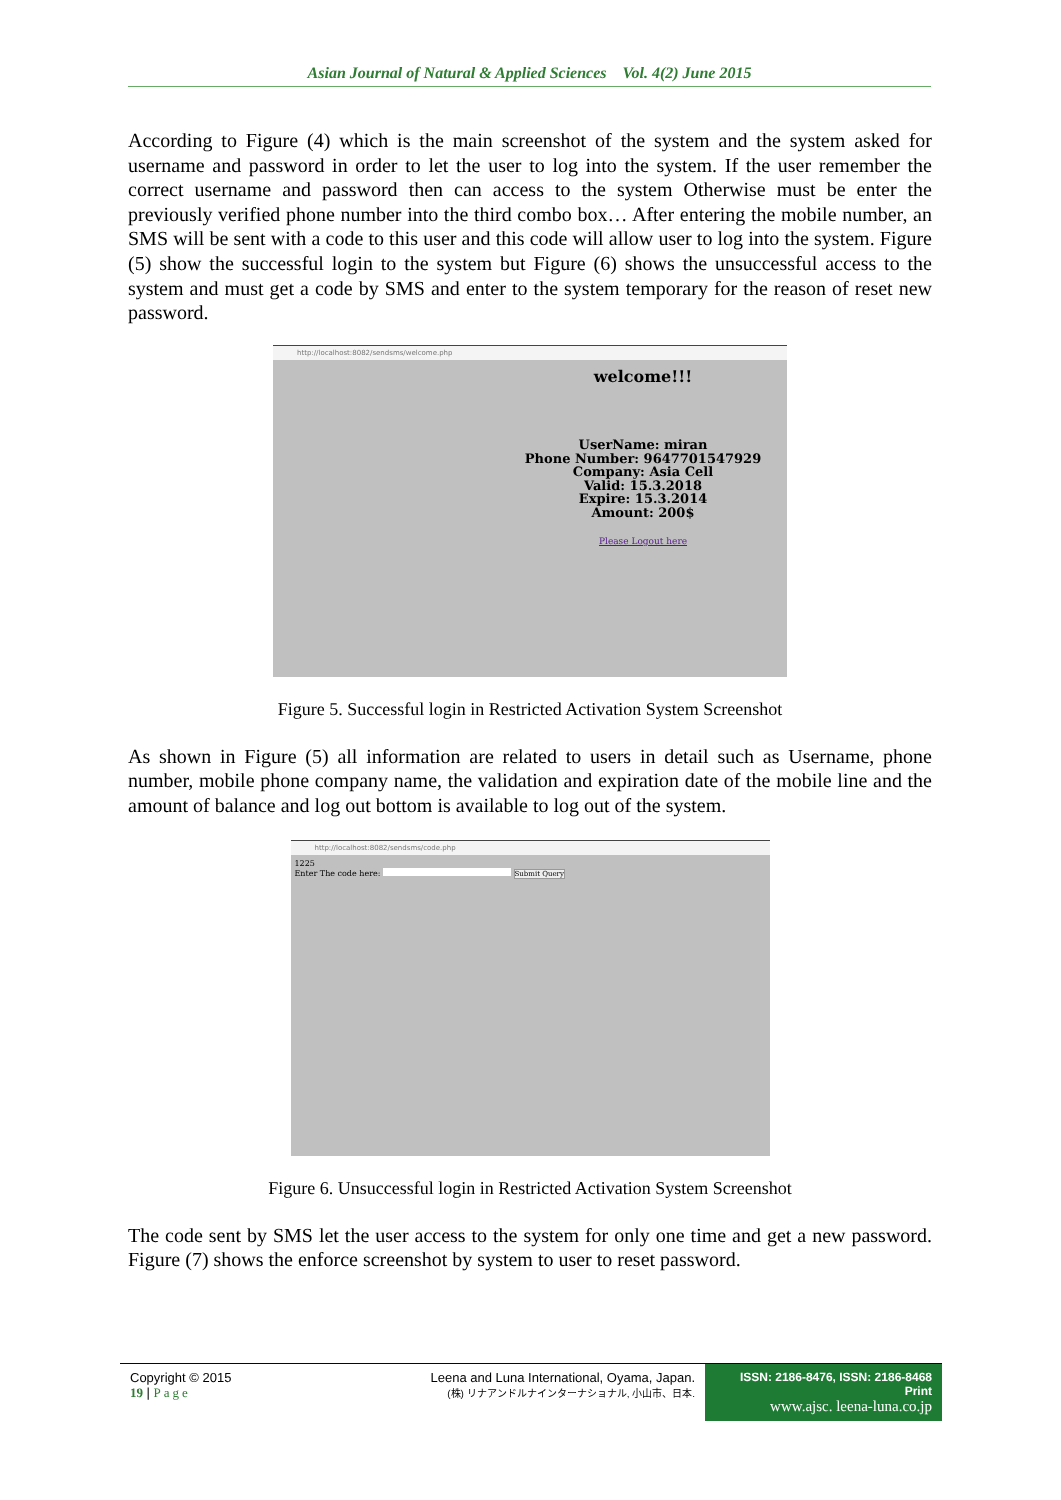Asian Journal of Natural & Applied Sciences Vol. 4(2) June 2015
According to Figure (4) which is the main screenshot of the system and the system asked for username and password in order to let the user to log into the system. If the user remember the correct username and password then can access to the system Otherwise must be enter the previously verified phone number into the third combo box… After entering the mobile number, an SMS will be sent with a code to this user and this code will allow user to log into the system. Figure (5) show the successful login to the system but Figure (6) shows the unsuccessful access to the system and must get a code by SMS and enter to the system temporary for the reason of reset new password.
http://localhost:8082/sendsms/welcome.php
welcome!!!
UserName: miran
Phone Number: 9647701547929
Company: Asia Cell
Valid: 15.3.2018
Expire: 15.3.2014
Amount: 200$
Please Logout here
Figure 5. Successful login in Restricted Activation System Screenshot
As shown in Figure (5) all information are related to users in detail such as Username, phone number, mobile phone company name, the validation and expiration date of the mobile line and the amount of balance and log out bottom is available to log out of the system.
http://localhost:8082/sendsms/code.php
1225
Enter The code here: Submit Query
Figure 6. Unsuccessful login in Restricted Activation System Screenshot
The code sent by SMS let the user access to the system for only one time and get a new password. Figure (7) shows the enforce screenshot by system to user to reset password.
Copyright © 2015
19 | Page
Leena and Luna International, Oyama, Japan.
(株) リナアンドルナインターナショナル, 小山市、日本.
ISSN: 2186-8476, ISSN: 2186-8468 Print
www.ajsc. leena-luna.co.jp